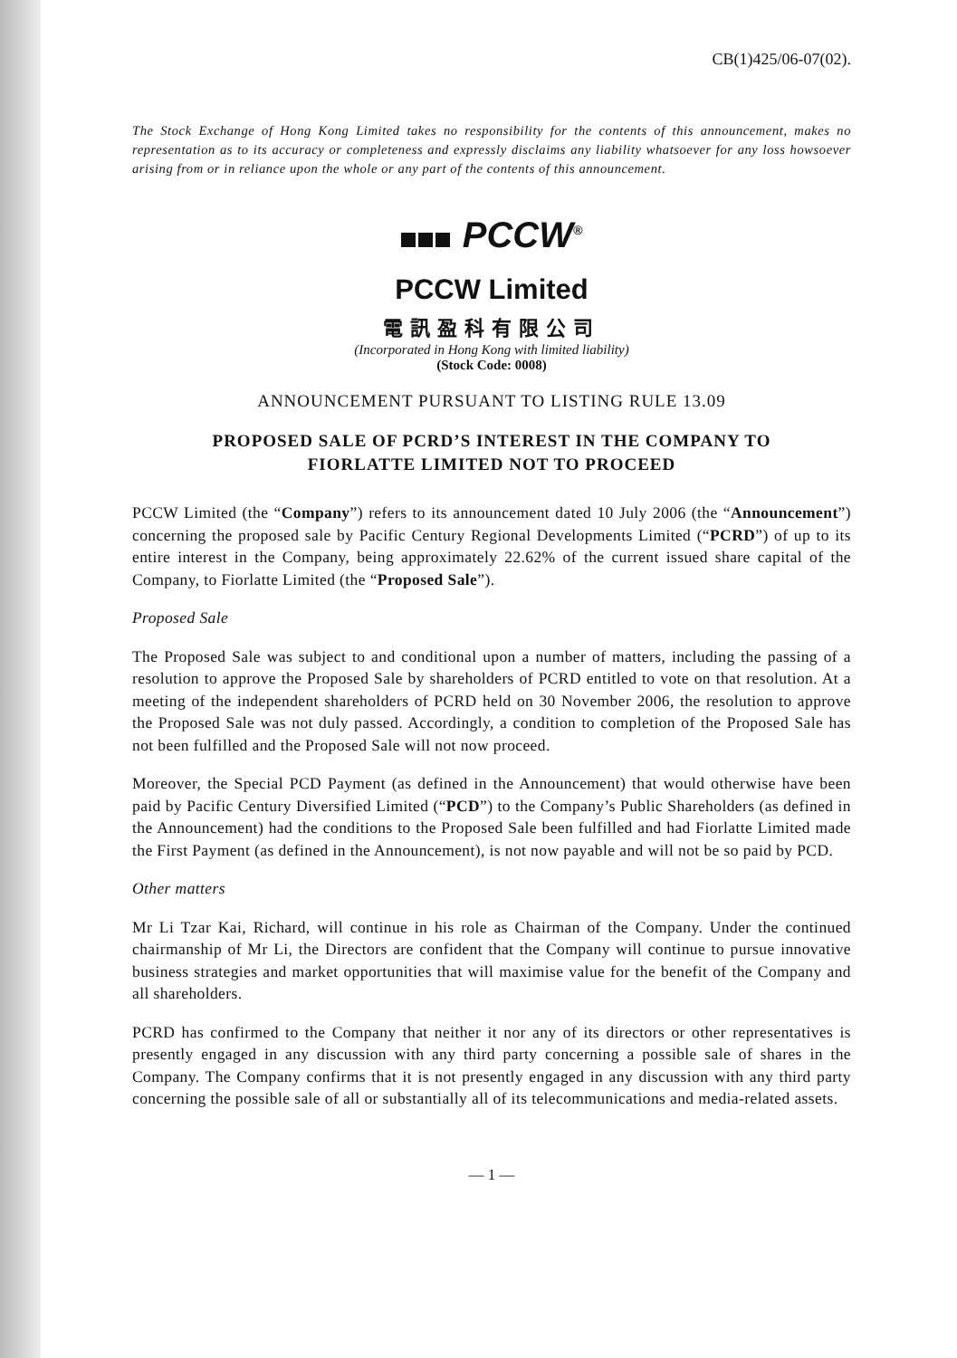CB(1)425/06-07(02).
The Stock Exchange of Hong Kong Limited takes no responsibility for the contents of this announcement, makes no representation as to its accuracy or completeness and expressly disclaims any liability whatsoever for any loss howsoever arising from or in reliance upon the whole or any part of the contents of this announcement.
PCCW<sup>®</sup>
PCCW Limited
電訊盈科有限公司
(Incorporated in Hong Kong with limited liability)
(Stock Code: 0008)
ANNOUNCEMENT PURSUANT TO LISTING RULE 13.09
PROPOSED SALE OF PCRD’S INTEREST IN THE COMPANY TO
FIORLATTE LIMITED NOT TO PROCEED
PCCW Limited (the “Company”) refers to its announcement dated 10 July 2006 (the “Announcement”) concerning the proposed sale by Pacific Century Regional Developments Limited (“PCRD”) of up to its entire interest in the Company, being approximately 22.62% of the current issued share capital of the Company, to Fiorlatte Limited (the “Proposed Sale”).
Proposed Sale
The Proposed Sale was subject to and conditional upon a number of matters, including the passing of a resolution to approve the Proposed Sale by shareholders of PCRD entitled to vote on that resolution. At a meeting of the independent shareholders of PCRD held on 30 November 2006, the resolution to approve the Proposed Sale was not duly passed. Accordingly, a condition to completion of the Proposed Sale has not been fulfilled and the Proposed Sale will not now proceed.
Moreover, the Special PCD Payment (as defined in the Announcement) that would otherwise have been paid by Pacific Century Diversified Limited (“PCD”) to the Company’s Public Shareholders (as defined in the Announcement) had the conditions to the Proposed Sale been fulfilled and had Fiorlatte Limited made the First Payment (as defined in the Announcement), is not now payable and will not be so paid by PCD.
Other matters
Mr Li Tzar Kai, Richard, will continue in his role as Chairman of the Company. Under the continued chairmanship of Mr Li, the Directors are confident that the Company will continue to pursue innovative business strategies and market opportunities that will maximise value for the benefit of the Company and all shareholders.
PCRD has confirmed to the Company that neither it nor any of its directors or other representatives is presently engaged in any discussion with any third party concerning a possible sale of shares in the Company. The Company confirms that it is not presently engaged in any discussion with any third party concerning the possible sale of all or substantially all of its telecommunications and media-related assets.
— 1 —